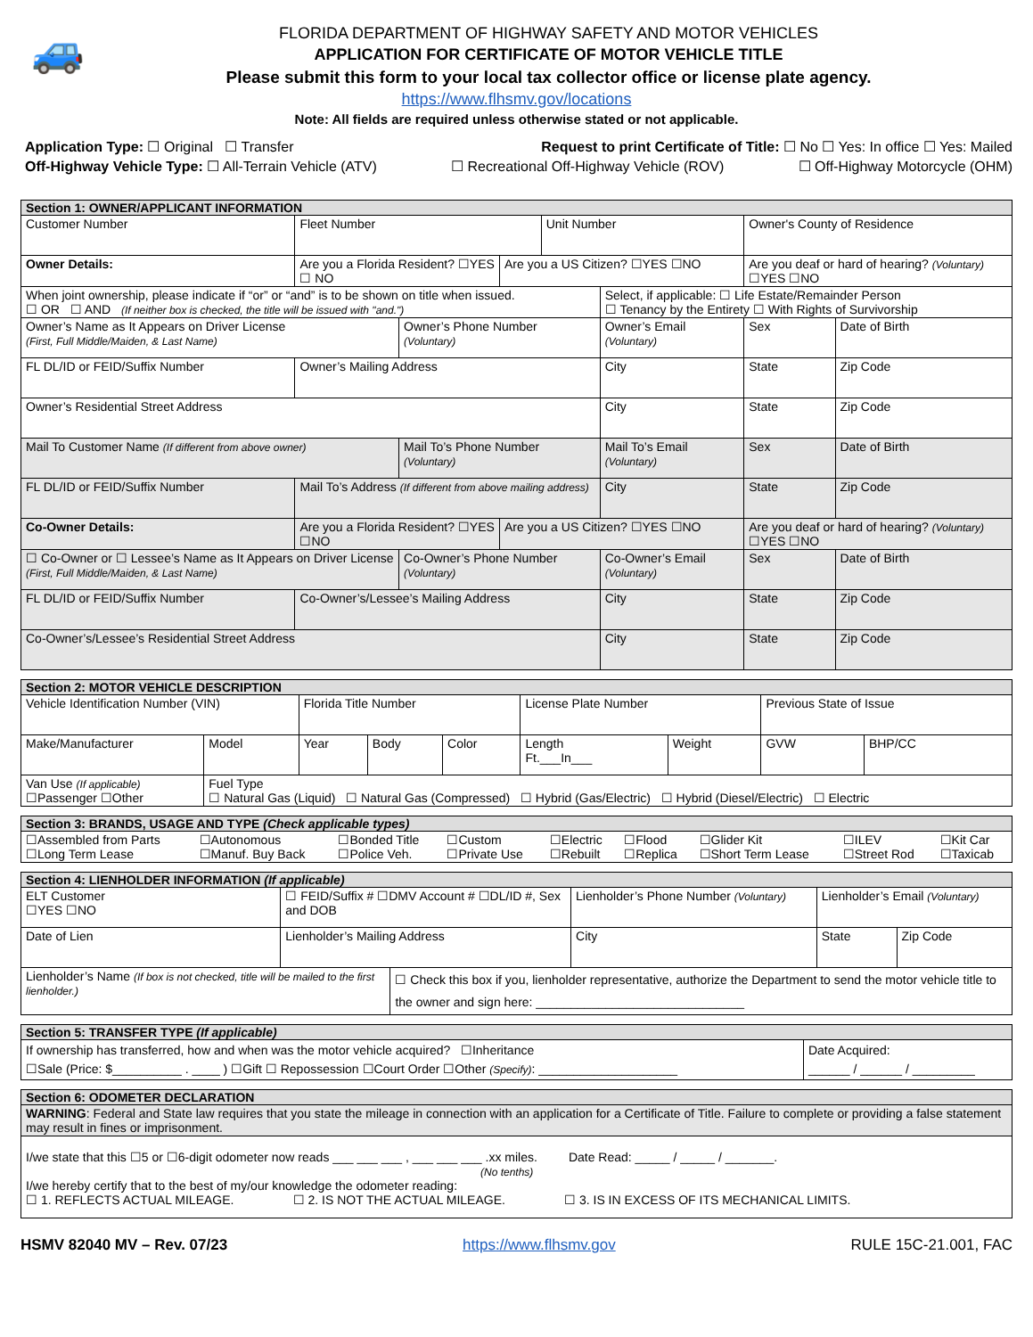🚙
FLORIDA DEPARTMENT OF HIGHWAY SAFETY AND MOTOR VEHICLES
APPLICATION FOR CERTIFICATE OF MOTOR VEHICLE TITLE
Please submit this form to your local tax collector office or license plate agency.
https://www.flhsmv.gov/locations
Note: All fields are required unless otherwise stated or not applicable.
Application Type: ☐ Original ☐ Transfer Request to print Certificate of Title: ☐ No ☐ Yes: In office ☐ Yes: Mailed
Off-Highway Vehicle Type: ☐ All-Terrain Vehicle (ATV) ☐ Recreational Off-Highway Vehicle (ROV) ☐ Off-Highway Motorcycle (OHM)
| Section 1: OWNER/APPLICANT INFORMATION | | | | | | | | | | |
| --- | --- | --- | --- | --- | --- | --- | --- | --- | --- | --- |
| Customer Number | | | Fleet Number | | | Unit Number | | Owner's County of Residence | | |
| Owner Details: | Are you a Florida Resident? ☐YES ☐ NO | | | | Are you a US Citizen? ☐YES ☐NO | | | Are you deaf or hard of hearing? (Voluntary) ☐YES ☐NO | | |
| When joint ownership, please indicate if “or” or “and” is to be shown on title when issued. ☐ OR ☐ AND (If neither box is checked, the title will be issued with "and.") | | | | | | | Select, if applicable: ☐ Life Estate/Remainder Person ☐ Tenancy by the Entirety ☐ With Rights of Survivorship | | | |
| Owner’s Name as It Appears on Driver License (First, Full Middle/Maiden, & Last Name) | | | | Owner’s Phone Number (Voluntary) | | | Owner’s Email (Voluntary) | | Sex | Date of Birth |
| FL DL/ID or FEID/Suffix Number | | Owner’s Mailing Address | | | | | City | | State | Zip Code |
| Owner’s Residential Street Address | | | | | | | City | | State | Zip Code |
| Mail To Customer Name (If different from above owner) | | | | Mail To’s Phone Number (Voluntary) | | | Mail To’s Email (Voluntary) | | Sex | Date of Birth |
| FL DL/ID or FEID/Suffix Number | | Mail To’s Address (If different from above mailing address) | | | | | City | | State | Zip Code |
| Co-Owner Details: | Are you a Florida Resident? ☐YES ☐NO | | | | Are you a US Citizen? ☐YES ☐NO | | | Are you deaf or hard of hearing? (Voluntary) ☐YES ☐NO | | |
| ☐ Co-Owner or ☐ Lessee’s Name as It Appears on Driver License (First, Full Middle/Maiden, & Last Name) | | | | Co-Owner’s Phone Number (Voluntary) | | | Co-Owner’s Email (Voluntary) | | Sex | Date of Birth |
| FL DL/ID or FEID/Suffix Number | | Co-Owner’s/Lessee’s Mailing Address | | | | | City | | State | Zip Code |
| Co-Owner’s/Lessee’s Residential Street Address | | | | | | | City | | State | Zip Code |
| Section 2: MOTOR VEHICLE DESCRIPTION | | | | | | | | |
| --- | --- | --- | --- | --- | --- | --- | --- | --- |
| Vehicle Identification Number (VIN) | | Florida Title Number | | | License Plate Number | | Previous State of Issue | |
| Make/Manufacturer | Model | Year | Body | Color | Length Ft.___In___ | Weight | GVW | BHP/CC |
| Van Use (If applicable) ☐Passenger ☐Other | Fuel Type ☐ Natural Gas (Liquid) ☐ Natural Gas (Compressed) ☐ Hybrid (Gas/Electric) ☐ Hybrid (Diesel/Electric) ☐ Electric | | | | | | | |
| Section 3: BRANDS, USAGE AND TYPE (Check applicable types) | | | | | | | | |
| --- | --- | --- | --- | --- | --- | --- | --- | --- |
| ☐Assembled from Parts ☐Long Term Lease | ☐Autonomous ☐Manuf. Buy Back | ☐Bonded Title ☐Police Veh. | ☐Custom ☐Private Use | ☐Electric ☐Rebuilt | ☐Flood ☐Replica | ☐Glider Kit ☐Short Term Lease | ☐ILEV ☐Street Rod | ☐Kit Car ☐Taxicab |
| Section 4: LIENHOLDER INFORMATION (If applicable) | | | | | |
| --- | --- | --- | --- | --- | --- |
| ELT Customer ☐YES ☐NO | ☐ FEID/Suffix # ☐DMV Account # ☐DL/ID #, Sex and DOB | | Lienholder’s Phone Number (Voluntary) | Lienholder’s Email (Voluntary) | |
| Date of Lien | Lienholder’s Mailing Address | | City | State | Zip Code |
| Lienholder’s Name (If box is not checked, title will be mailed to the first lienholder.) | | ☐ Check this box if you, lienholder representative, authorize the Department to send the motor vehicle title to the owner and sign here: ______________________________ | | | |
| Section 5: TRANSFER TYPE (If applicable) | |
| --- | --- |
| If ownership has transferred, how and when was the motor vehicle acquired? ☐Inheritance ☐Sale (Price: $__________ . ____ ) ☐Gift ☐ Repossession ☐Court Order ☐Other (Specify) : ____________________ | Date Acquired: ______ / ______ / _________ |
| Section 6: ODOMETER DECLARATION |
| --- |
| WARNING : Federal and State law requires that you state the mileage in connection with an application for a Certificate of Title. Failure to complete or providing a false statement may result in fines or imprisonment. |
| I/we state that this ☐5 or ☐6-digit odometer now reads ___ ___ ___ , ___ ___ ___ .xx miles. Date Read: _____ / _____ / _______. (No tenths) I/we hereby certify that to the best of my/our knowledge the odometer reading: ☐ 1. REFLECTS ACTUAL MILEAGE. ☐ 2. IS NOT THE ACTUAL MILEAGE. ☐ 3. IS IN EXCESS OF ITS MECHANICAL LIMITS. |
HSMV 82040 MV – Rev. 07/23 https://www.flhsmv.gov RULE 15C-21.001, FAC